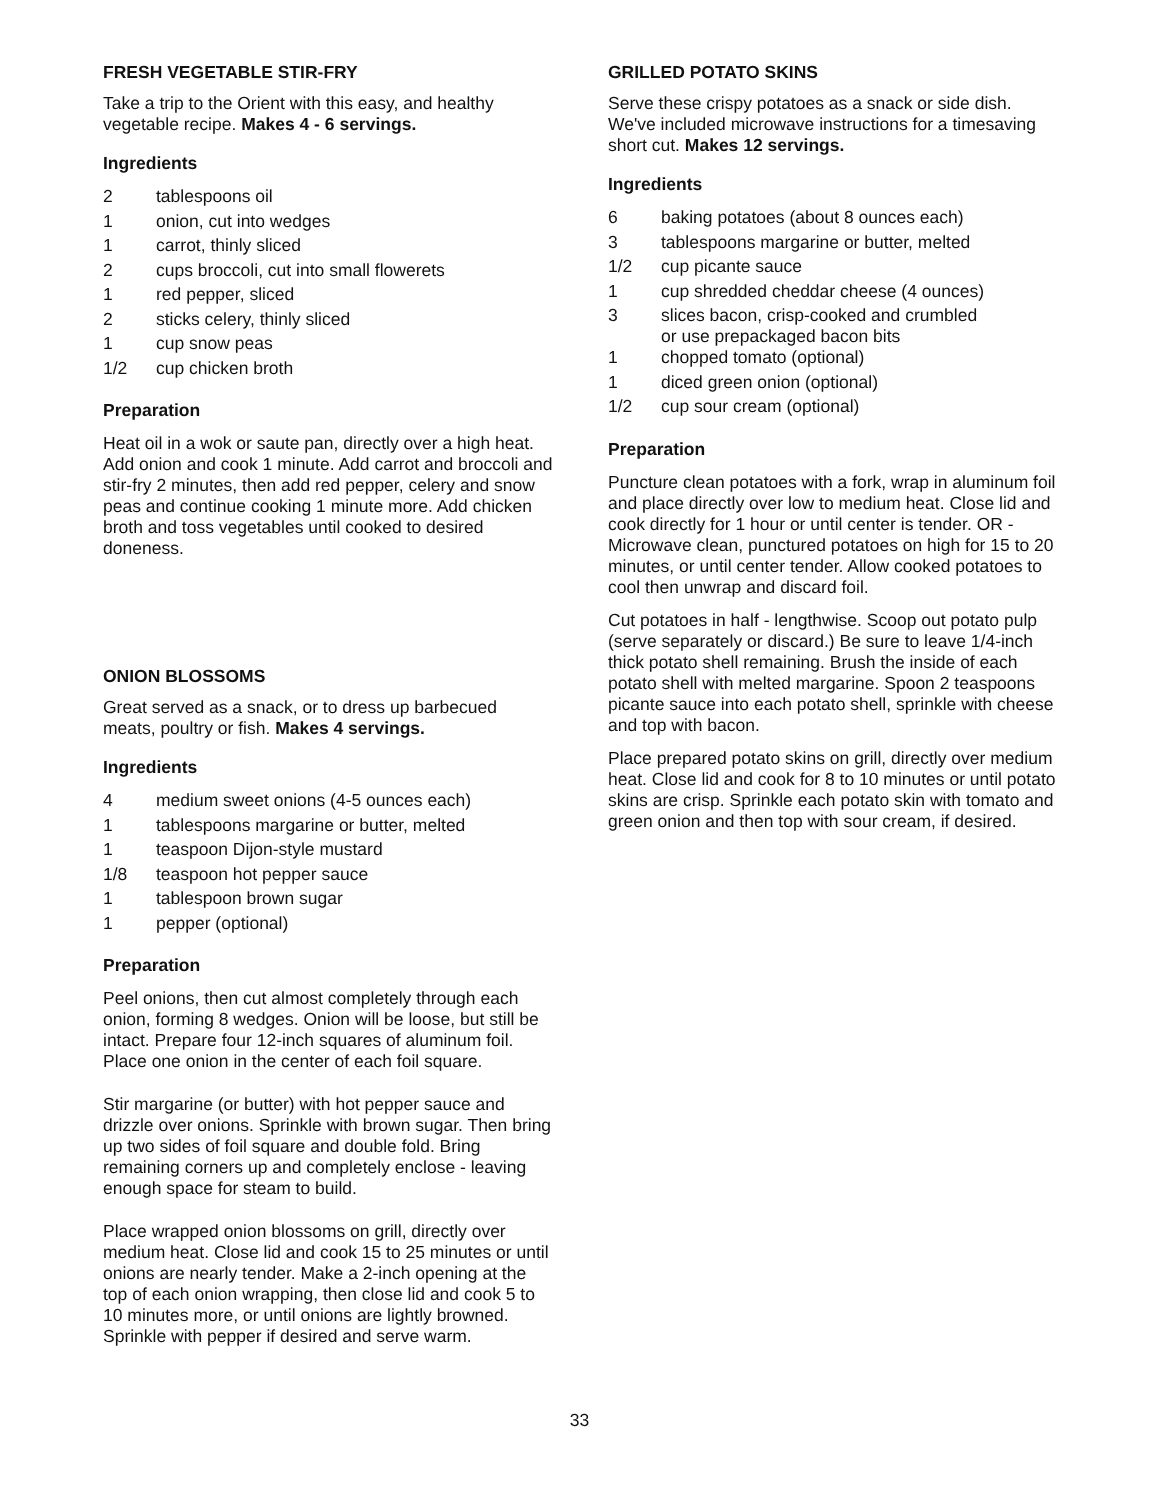FRESH VEGETABLE STIR-FRY
Take a trip to the Orient with this easy, and healthy vegetable recipe. Makes 4 - 6 servings.
Ingredients
| 2 | tablespoons oil |
| 1 | onion, cut into wedges |
| 1 | carrot, thinly sliced |
| 2 | cups broccoli, cut into small flowerets |
| 1 | red pepper, sliced |
| 2 | sticks celery, thinly sliced |
| 1 | cup snow peas |
| 1/2 | cup chicken broth |
Preparation
Heat oil in a wok or saute pan, directly over a high heat. Add onion and cook 1 minute. Add carrot and broccoli and stir-fry 2 minutes, then add red pepper, celery and snow peas and continue cooking 1 minute more. Add chicken broth and toss vegetables until cooked to desired doneness.
ONION BLOSSOMS
Great served as a snack, or to dress up barbecued meats, poultry or fish. Makes 4 servings.
Ingredients
| 4 | medium sweet onions (4-5 ounces each) |
| 1 | tablespoons margarine or butter, melted |
| 1 | teaspoon Dijon-style mustard |
| 1/8 | teaspoon hot pepper sauce |
| 1 | tablespoon brown sugar |
| 1 | pepper (optional) |
Preparation
Peel onions, then cut almost completely through each onion, forming 8 wedges. Onion will be loose, but still be intact. Prepare four 12-inch squares of aluminum foil. Place one onion in the center of each foil square.
Stir margarine (or butter) with hot pepper sauce and drizzle over onions. Sprinkle with brown sugar. Then bring up two sides of foil square and double fold. Bring remaining corners up and completely enclose - leaving enough space for steam to build.
Place wrapped onion blossoms on grill, directly over medium heat. Close lid and cook 15 to 25 minutes or until onions are nearly tender. Make a 2-inch opening at the top of each onion wrapping, then close lid and cook 5 to 10 minutes more, or until onions are lightly browned. Sprinkle with pepper if desired and serve warm.
GRILLED POTATO SKINS
Serve these crispy potatoes as a snack or side dish. We've included microwave instructions for a timesaving short cut. Makes 12 servings.
Ingredients
| 6 | baking potatoes (about 8 ounces each) |
| 3 | tablespoons margarine or butter, melted |
| 1/2 | cup picante sauce |
| 1 | cup shredded cheddar cheese (4 ounces) |
| 3 | slices bacon, crisp-cooked and crumbled or use prepackaged bacon bits |
| 1 | chopped tomato (optional) |
| 1 | diced green onion (optional) |
| 1/2 | cup sour cream (optional) |
Preparation
Puncture clean potatoes with a fork, wrap in aluminum foil and place directly over low to medium heat. Close lid and cook directly for 1 hour or until center is tender. OR - Microwave clean, punctured potatoes on high for 15 to 20 minutes, or until center tender. Allow cooked potatoes to cool then unwrap and discard foil.
Cut potatoes in half - lengthwise. Scoop out potato pulp (serve separately or discard.) Be sure to leave 1/4-inch thick potato shell remaining. Brush the inside of each potato shell with melted margarine. Spoon 2 teaspoons picante sauce into each potato shell, sprinkle with cheese and top with bacon.
Place prepared potato skins on grill, directly over medium heat. Close lid and cook for 8 to 10 minutes or until potato skins are crisp. Sprinkle each potato skin with tomato and green onion and then top with sour cream, if desired.
33